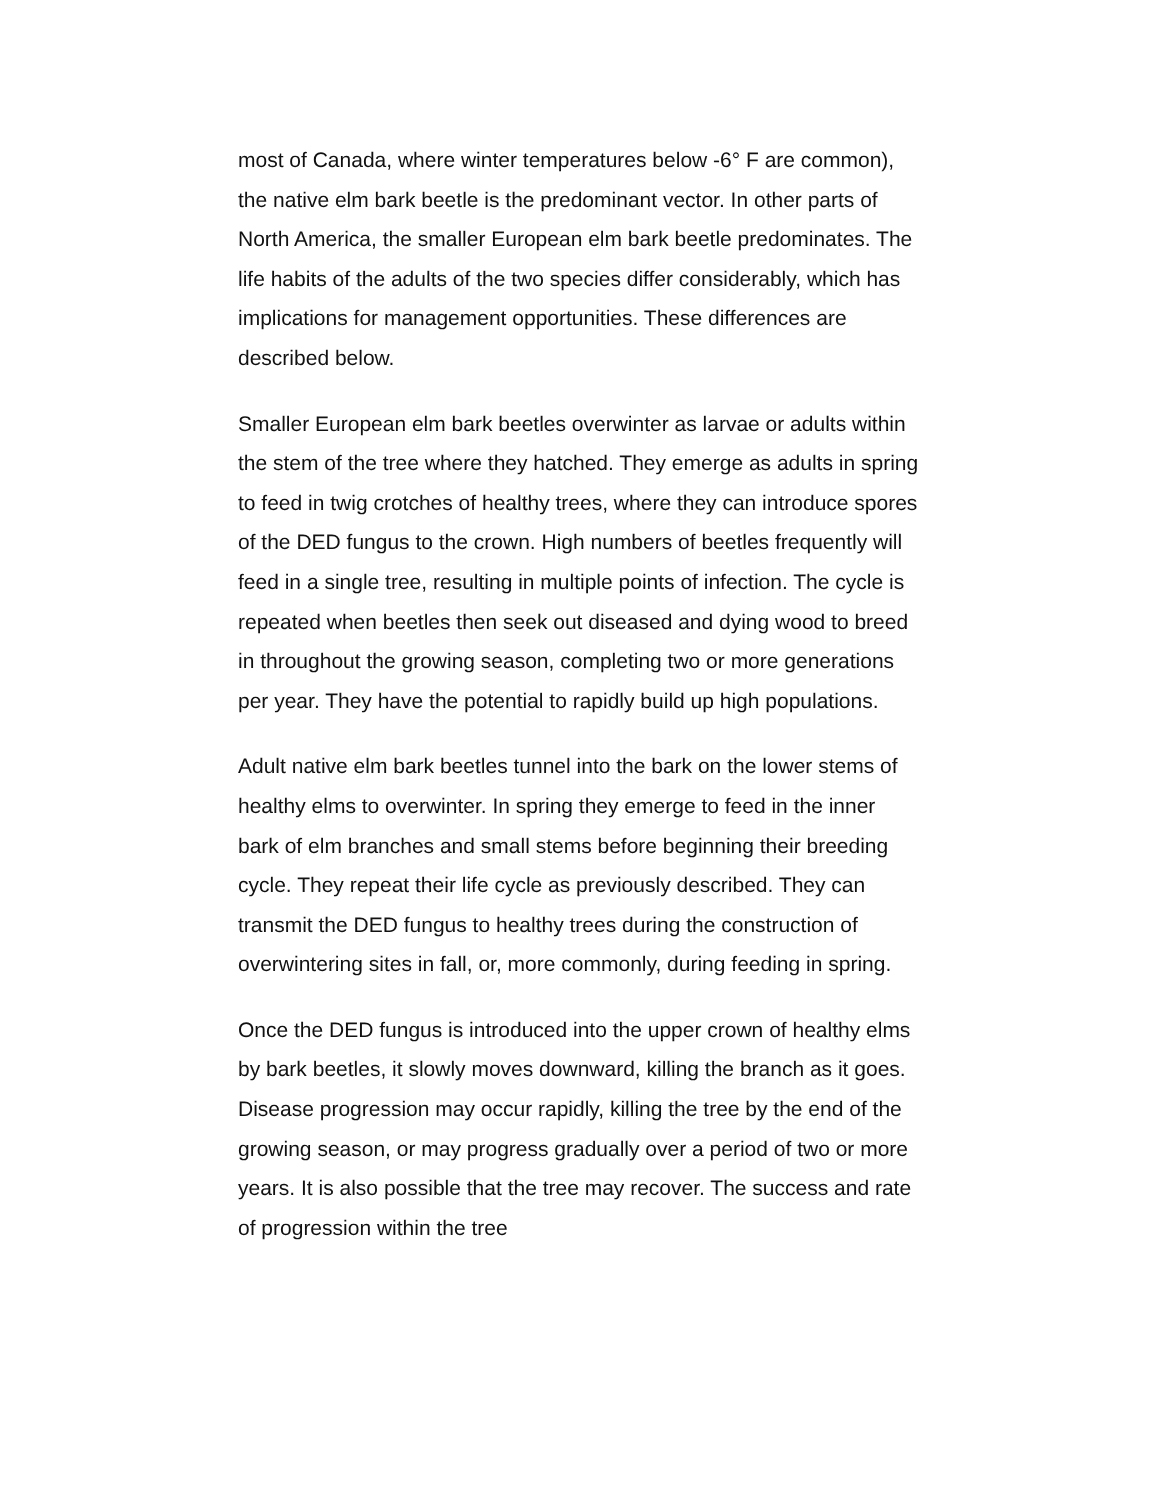most of Canada, where winter temperatures below -6° F are common), the native elm bark beetle is the predominant vector. In other parts of North America, the smaller European elm bark beetle predominates. The life habits of the adults of the two species differ considerably, which has implications for management opportunities. These differences are described below.
Smaller European elm bark beetles overwinter as larvae or adults within the stem of the tree where they hatched. They emerge as adults in spring to feed in twig crotches of healthy trees, where they can introduce spores of the DED fungus to the crown. High numbers of beetles frequently will feed in a single tree, resulting in multiple points of infection. The cycle is repeated when beetles then seek out diseased and dying wood to breed in throughout the growing season, completing two or more generations per year. They have the potential to rapidly build up high populations.
Adult native elm bark beetles tunnel into the bark on the lower stems of healthy elms to overwinter. In spring they emerge to feed in the inner bark of elm branches and small stems before beginning their breeding cycle. They repeat their life cycle as previously described. They can transmit the DED fungus to healthy trees during the construction of overwintering sites in fall, or, more commonly, during feeding in spring.
Once the DED fungus is introduced into the upper crown of healthy elms by bark beetles, it slowly moves downward, killing the branch as it goes. Disease progression may occur rapidly, killing the tree by the end of the growing season, or may progress gradually over a period of two or more years. It is also possible that the tree may recover. The success and rate of progression within the tree